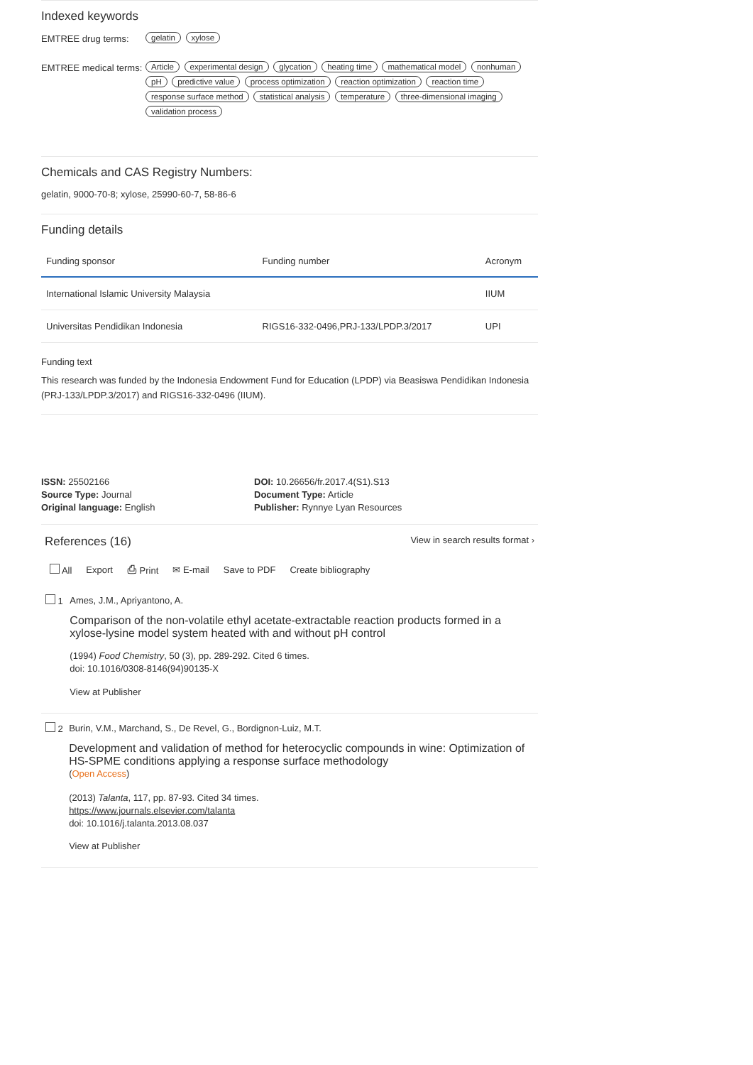Indexed keywords
EMTREE drug terms:
gelatin xylose
EMTREE medical terms:
Article experimental design glycation heating time mathematical model nonhuman pH predictive value process optimization reaction optimization reaction time response surface method statistical analysis temperature three-dimensional imaging validation process
Chemicals and CAS Registry Numbers:
gelatin, 9000-70-8; xylose, 25990-60-7, 58-86-6
Funding details
| Funding sponsor | Funding number | Acronym |
| --- | --- | --- |
| International Islamic University Malaysia | | IIUM |
| Universitas Pendidikan Indonesia | RIGS16-332-0496,PRJ-133/LPDP.3/2017 | UPI |
Funding text
This research was funded by the Indonesia Endowment Fund for Education (LPDP) via Beasiswa Pendidikan Indonesia (PRJ-133/LPDP.3/2017) and RIGS16-332-0496 (IIUM).
ISSN: 25502166
Source Type: Journal
Original language: English
DOI: 10.26656/fr.2017.4(S1).S13
Document Type: Article
Publisher: Rynnye Lyan Resources
References (16) View in search results format ›
All Export ⎙ Print ✉ E-mail Save to PDF Create bibliography
1
Ames, J.M., Apriyantono, A.
Comparison of the non-volatile ethyl acetate-extractable reaction products formed in a xylose-lysine model system heated with and without pH control
(1994) Food Chemistry, 50 (3), pp. 289-292. Cited 6 times.
doi: 10.1016/0308-8146(94)90135-X
View at Publisher
2
Burin, V.M., Marchand, S., De Revel, G., Bordignon-Luiz, M.T.
Development and validation of method for heterocyclic compounds in wine: Optimization of HS-SPME conditions applying a response surface methodology
(Open Access)
(2013) Talanta, 117, pp. 87-93. Cited 34 times.
https://www.journals.elsevier.com/talanta
doi: 10.1016/j.talanta.2013.08.037
View at Publisher